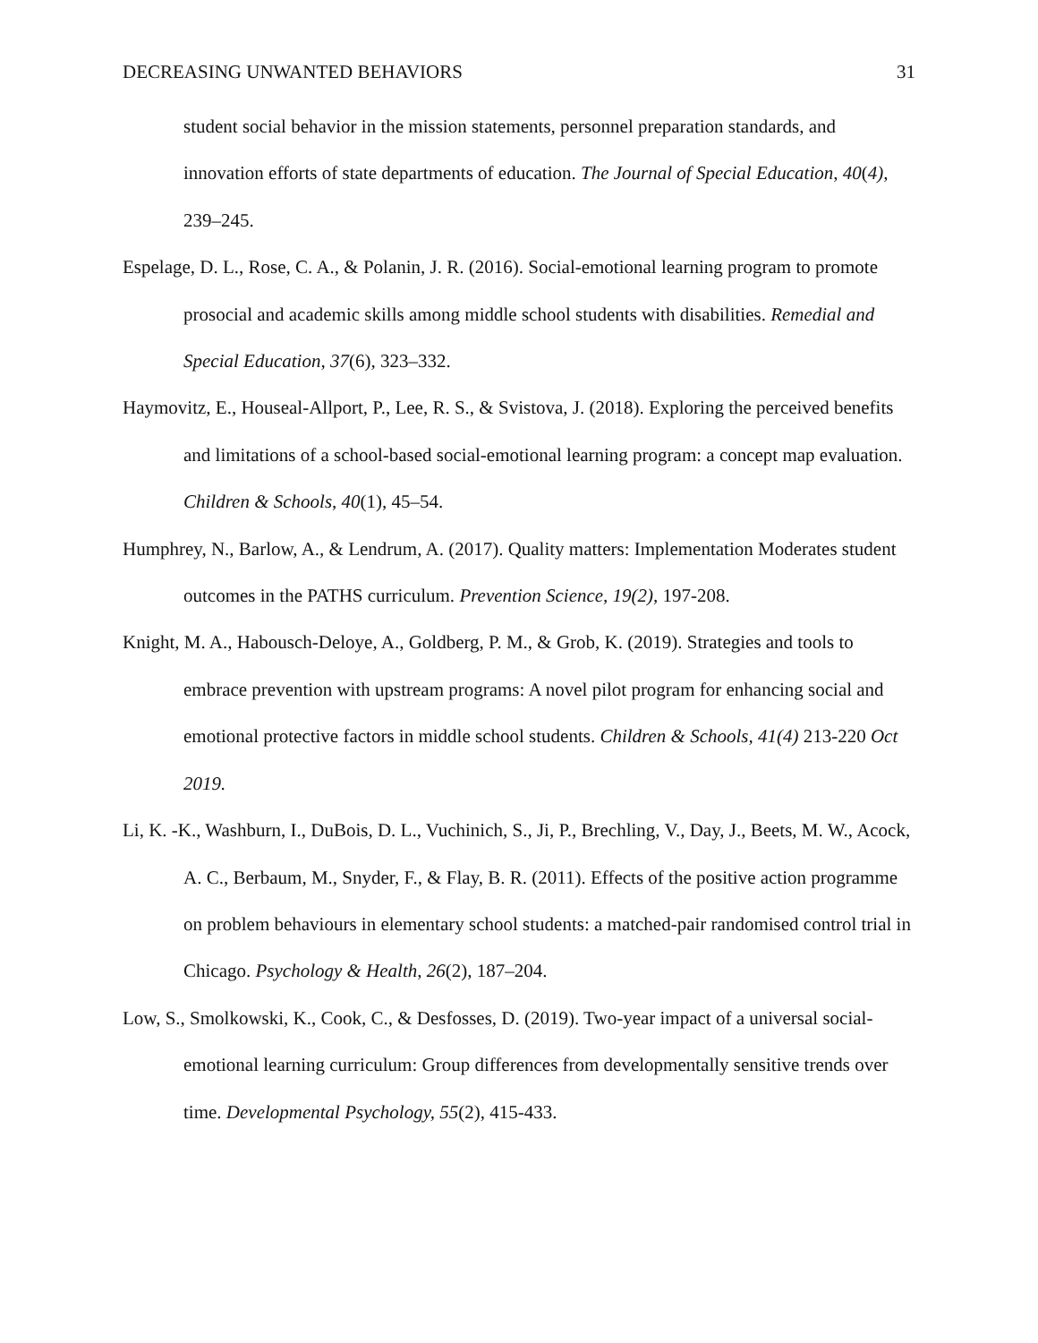DECREASING UNWANTED BEHAVIORS 31
student social behavior in the mission statements, personnel preparation standards, and innovation efforts of state departments of education. The Journal of Special Education, 40(4), 239–245.
Espelage, D. L., Rose, C. A., & Polanin, J. R. (2016). Social-emotional learning program to promote prosocial and academic skills among middle school students with disabilities. Remedial and Special Education, 37(6), 323–332.
Haymovitz, E., Houseal-Allport, P., Lee, R. S., & Svistova, J. (2018). Exploring the perceived benefits and limitations of a school-based social-emotional learning program: a concept map evaluation. Children & Schools, 40(1), 45–54.
Humphrey, N., Barlow, A., & Lendrum, A. (2017). Quality matters: Implementation Moderates student outcomes in the PATHS curriculum. Prevention Science, 19(2), 197-208.
Knight, M. A., Habousch-Deloye, A., Goldberg, P. M., & Grob, K. (2019). Strategies and tools to embrace prevention with upstream programs: A novel pilot program for enhancing social and emotional protective factors in middle school students. Children & Schools, 41(4) 213-220 Oct 2019.
Li, K. -K., Washburn, I., DuBois, D. L., Vuchinich, S., Ji, P., Brechling, V., Day, J., Beets, M. W., Acock, A. C., Berbaum, M., Snyder, F., & Flay, B. R. (2011). Effects of the positive action programme on problem behaviours in elementary school students: a matched-pair randomised control trial in Chicago. Psychology & Health, 26(2), 187–204.
Low, S., Smolkowski, K., Cook, C., & Desfosses, D. (2019). Two-year impact of a universal social-emotional learning curriculum: Group differences from developmentally sensitive trends over time. Developmental Psychology, 55(2), 415-433.